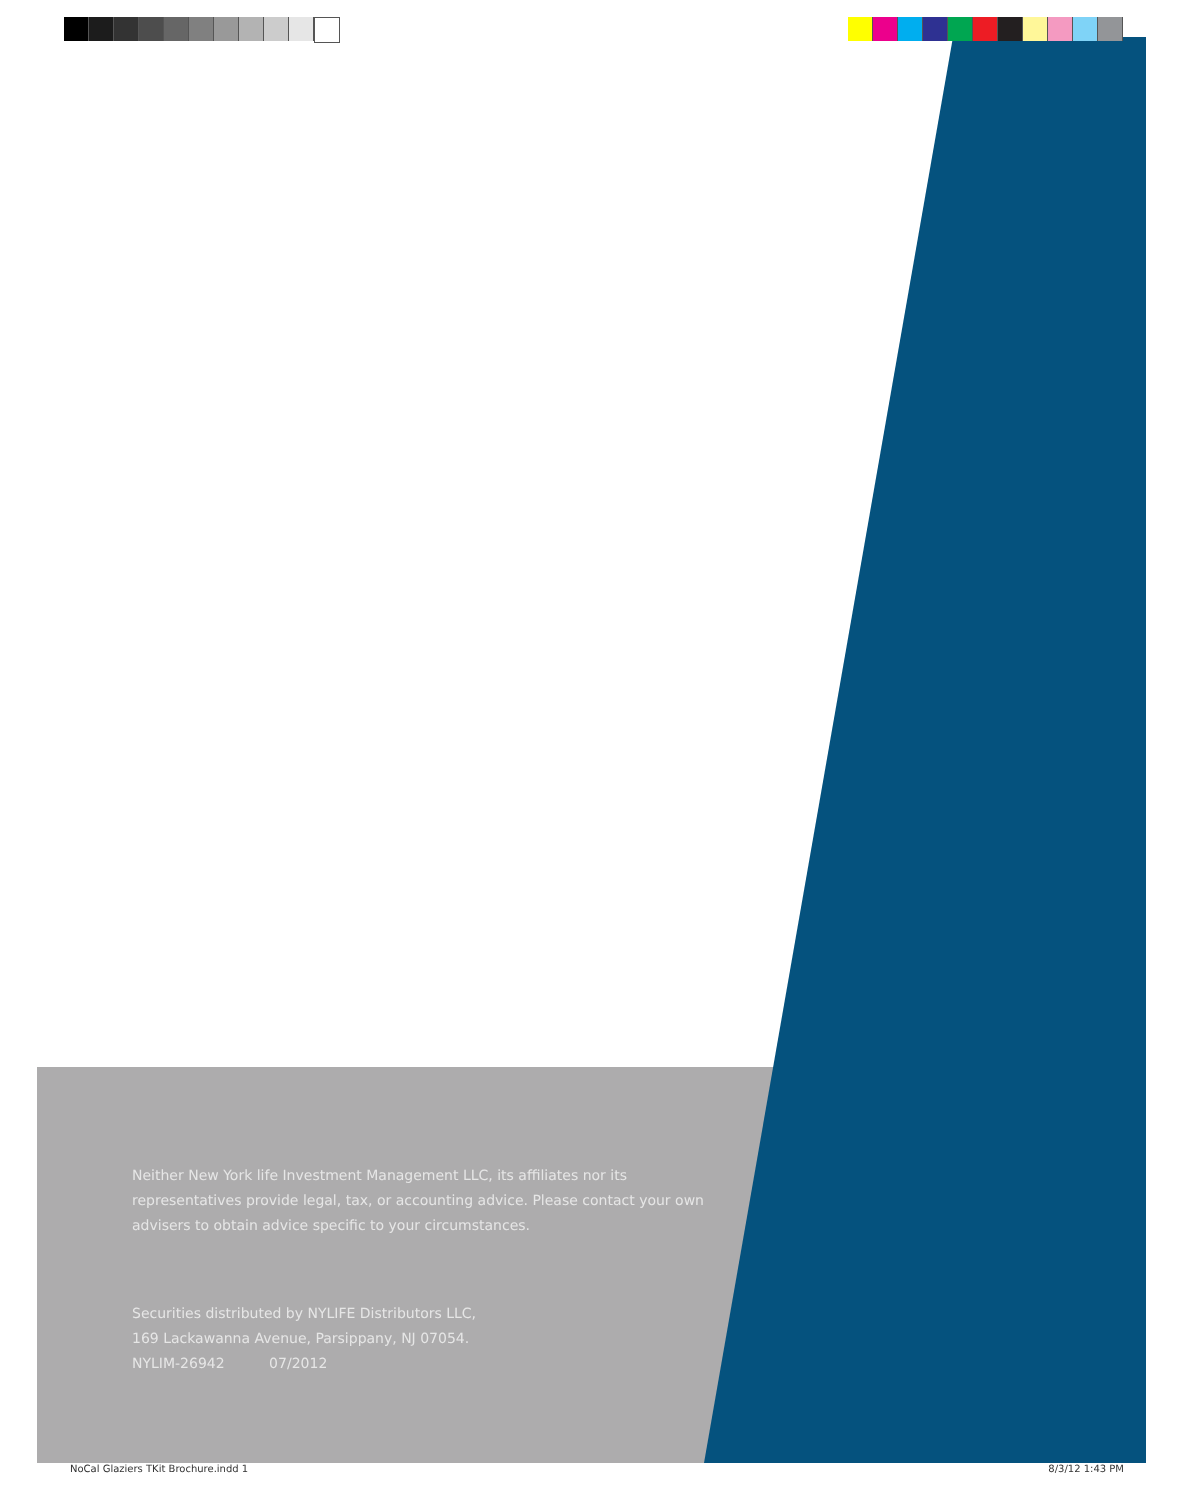Neither New York life Investment Management LLC, its affiliates nor its representatives provide legal, tax, or accounting advice. Please contact your own advisers to obtain advice specific to your circumstances.
Securities distributed by NYLIFE Distributors LLC,
169 Lackawanna Avenue, Parsippany, NJ 07054.
NYLIM-26942 07/2012
NoCal Glaziers TKit Brochure.indd 1 8/3/12 1:43 PM